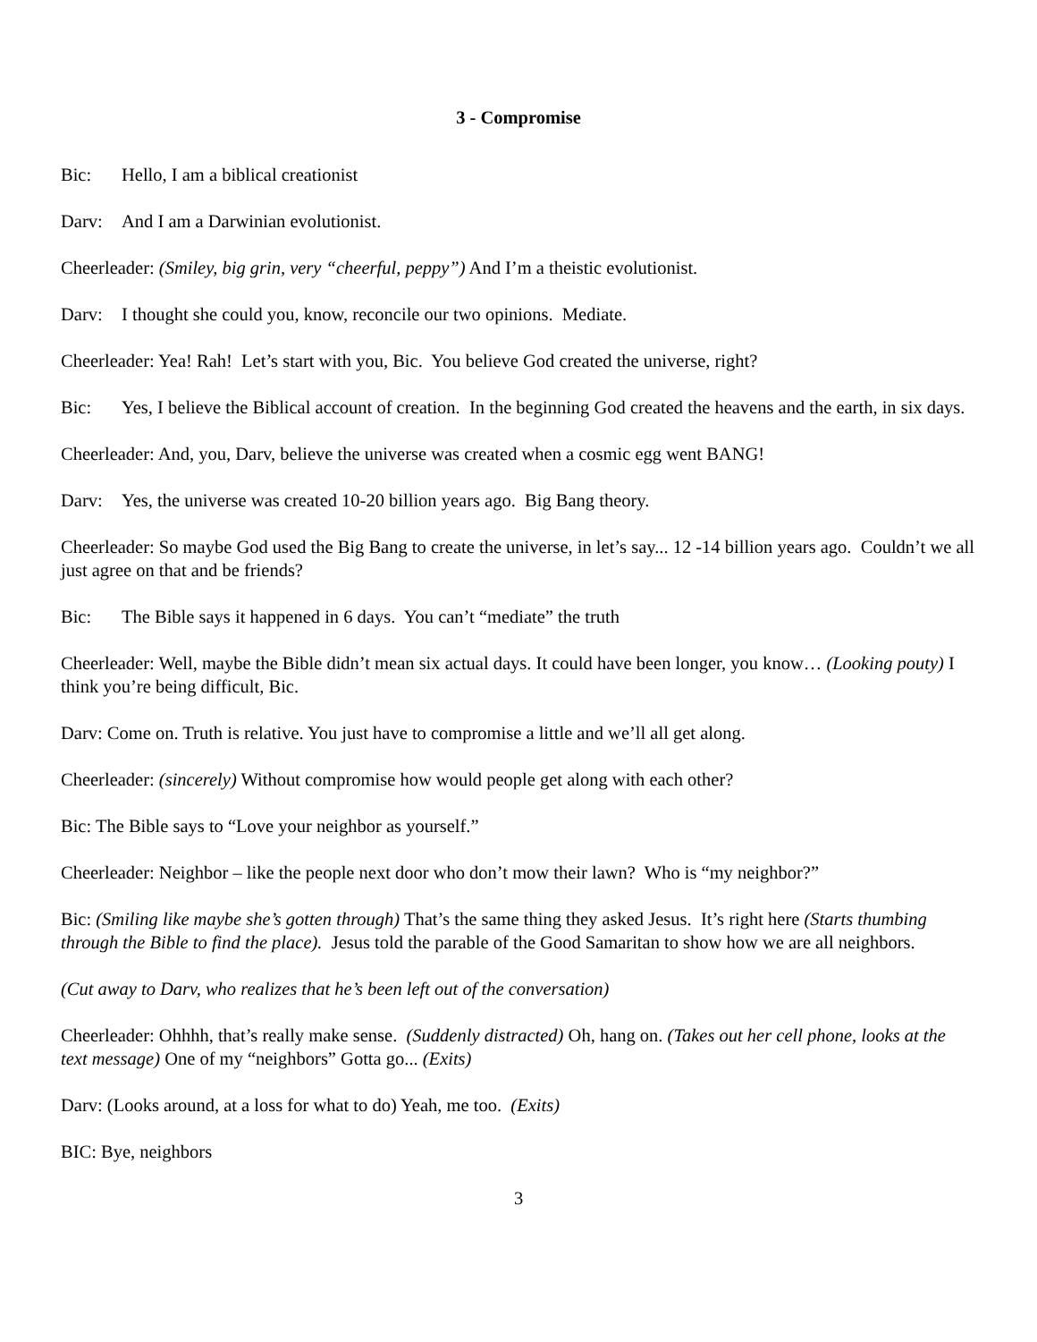3 - Compromise
Bic: Hello, I am a biblical creationist
Darv: And I am a Darwinian evolutionist.
Cheerleader: (Smiley, big grin, very “cheerful, peppy”) And I’m a theistic evolutionist.
Darv: I thought she could you, know, reconcile our two opinions. Mediate.
Cheerleader: Yea! Rah! Let’s start with you, Bic. You believe God created the universe, right?
Bic: Yes, I believe the Biblical account of creation. In the beginning God created the heavens and the earth, in six days.
Cheerleader: And, you, Darv, believe the universe was created when a cosmic egg went BANG!
Darv: Yes, the universe was created 10-20 billion years ago. Big Bang theory.
Cheerleader: So maybe God used the Big Bang to create the universe, in let’s say... 12 -14 billion years ago. Couldn’t we all just agree on that and be friends?
Bic: The Bible says it happened in 6 days. You can’t “mediate” the truth
Cheerleader: Well, maybe the Bible didn’t mean six actual days. It could have been longer, you know… (Looking pouty) I think you’re being difficult, Bic.
Darv: Come on. Truth is relative. You just have to compromise a little and we’ll all get along.
Cheerleader: (sincerely) Without compromise how would people get along with each other?
Bic: The Bible says to “Love your neighbor as yourself.”
Cheerleader: Neighbor – like the people next door who don’t mow their lawn? Who is “my neighbor?”
Bic: (Smiling like maybe she’s gotten through) That’s the same thing they asked Jesus. It’s right here (Starts thumbing through the Bible to find the place). Jesus told the parable of the Good Samaritan to show how we are all neighbors.
(Cut away to Darv, who realizes that he’s been left out of the conversation)
Cheerleader: Ohhhh, that’s really make sense. (Suddenly distracted) Oh, hang on. (Takes out her cell phone, looks at the text message) One of my “neighbors” Gotta go... (Exits)
Darv: (Looks around, at a loss for what to do) Yeah, me too. (Exits)
BIC: Bye, neighbors
3